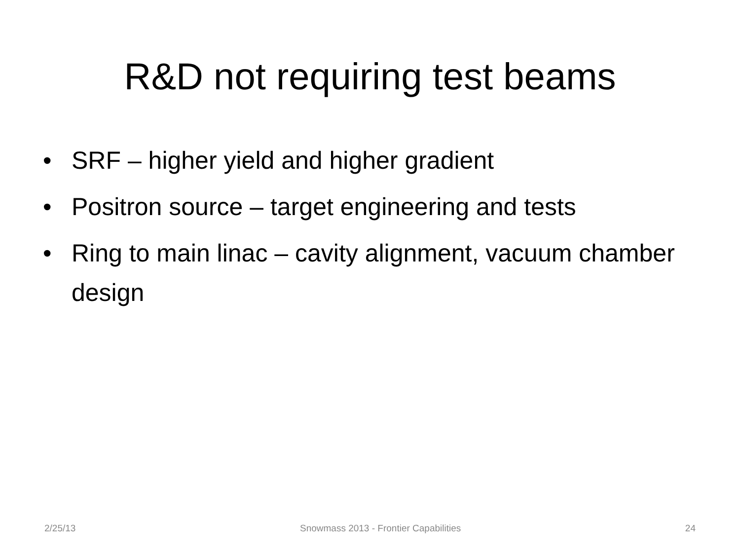R&D not requiring test beams
• SRF – higher yield and higher gradient
• Positron source – target engineering and tests
• Ring to main linac – cavity alignment, vacuum chamber design
2/25/13 Snowmass 2013 - Frontier Capabilities 24